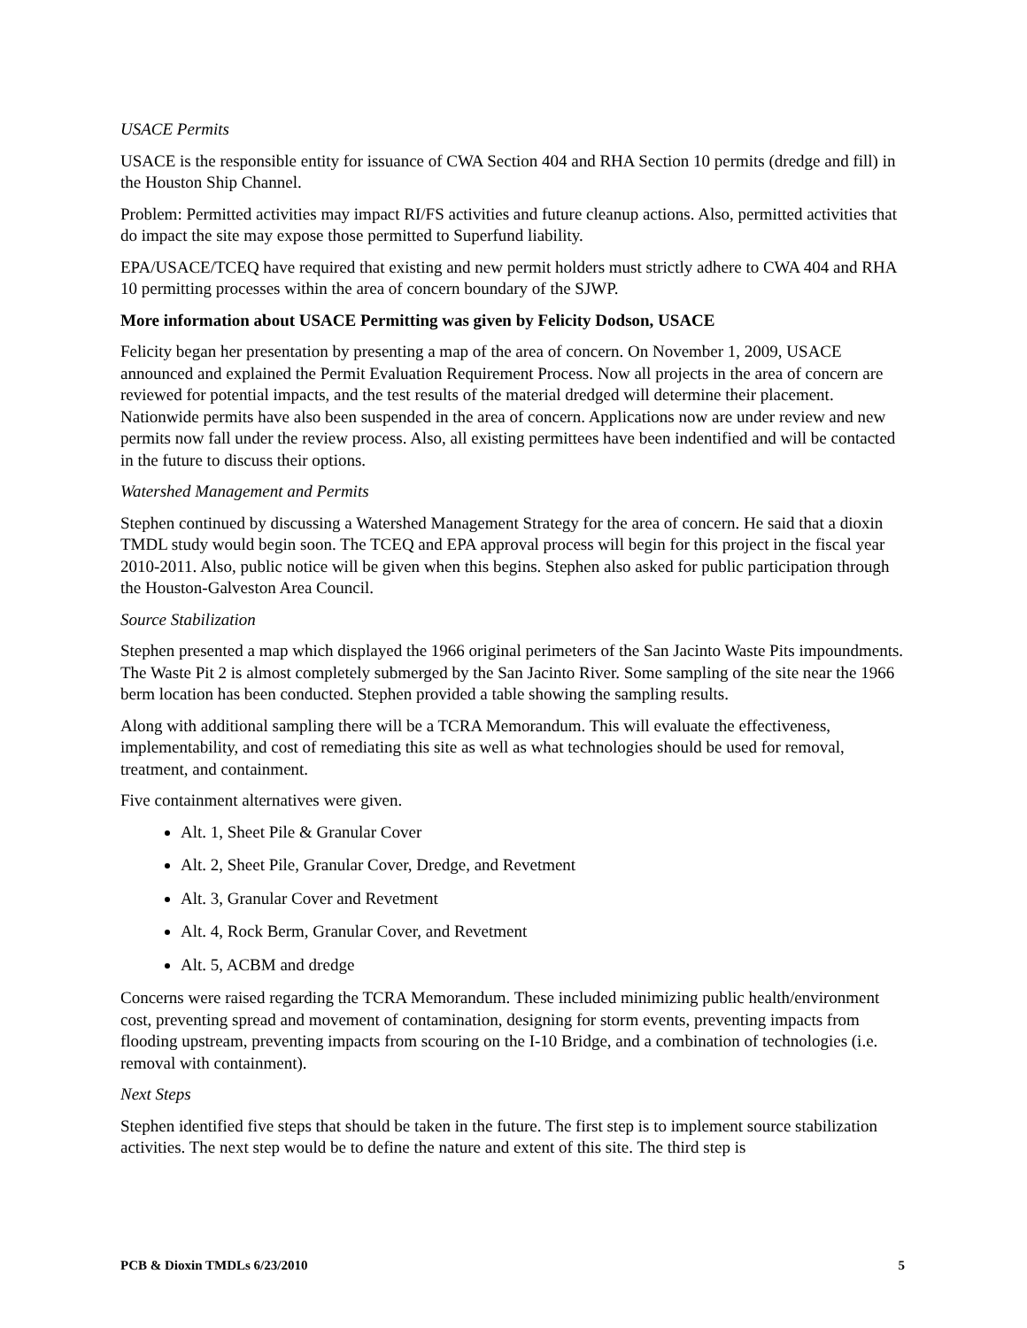USACE Permits
USACE is the responsible entity for issuance of CWA Section 404 and RHA Section 10 permits (dredge and fill) in the Houston Ship Channel.
Problem: Permitted activities may impact RI/FS activities and future cleanup actions. Also, permitted activities that do impact the site may expose those permitted to Superfund liability.
EPA/USACE/TCEQ have required that existing and new permit holders must strictly adhere to CWA 404 and RHA 10 permitting processes within the area of concern boundary of the SJWP.
More information about USACE Permitting was given by Felicity Dodson, USACE
Felicity began her presentation by presenting a map of the area of concern. On November 1, 2009, USACE announced and explained the Permit Evaluation Requirement Process. Now all projects in the area of concern are reviewed for potential impacts, and the test results of the material dredged will determine their placement. Nationwide permits have also been suspended in the area of concern. Applications now are under review and new permits now fall under the review process. Also, all existing permittees have been indentified and will be contacted in the future to discuss their options.
Watershed Management and Permits
Stephen continued by discussing a Watershed Management Strategy for the area of concern. He said that a dioxin TMDL study would begin soon. The TCEQ and EPA approval process will begin for this project in the fiscal year 2010-2011. Also, public notice will be given when this begins. Stephen also asked for public participation through the Houston-Galveston Area Council.
Source Stabilization
Stephen presented a map which displayed the 1966 original perimeters of the San Jacinto Waste Pits impoundments. The Waste Pit 2 is almost completely submerged by the San Jacinto River. Some sampling of the site near the 1966 berm location has been conducted. Stephen provided a table showing the sampling results.
Along with additional sampling there will be a TCRA Memorandum. This will evaluate the effectiveness, implementability, and cost of remediating this site as well as what technologies should be used for removal, treatment, and containment.
Five containment alternatives were given.
Alt. 1, Sheet Pile & Granular Cover
Alt. 2, Sheet Pile, Granular Cover, Dredge, and Revetment
Alt. 3, Granular Cover and Revetment
Alt. 4, Rock Berm, Granular Cover, and Revetment
Alt. 5, ACBM and dredge
Concerns were raised regarding the TCRA Memorandum. These included minimizing public health/environment cost, preventing spread and movement of contamination, designing for storm events, preventing impacts from flooding upstream, preventing impacts from scouring on the I-10 Bridge, and a combination of technologies (i.e. removal with containment).
Next Steps
Stephen identified five steps that should be taken in the future. The first step is to implement source stabilization activities. The next step would be to define the nature and extent of this site. The third step is
PCB & Dioxin TMDLs 6/23/2010 5